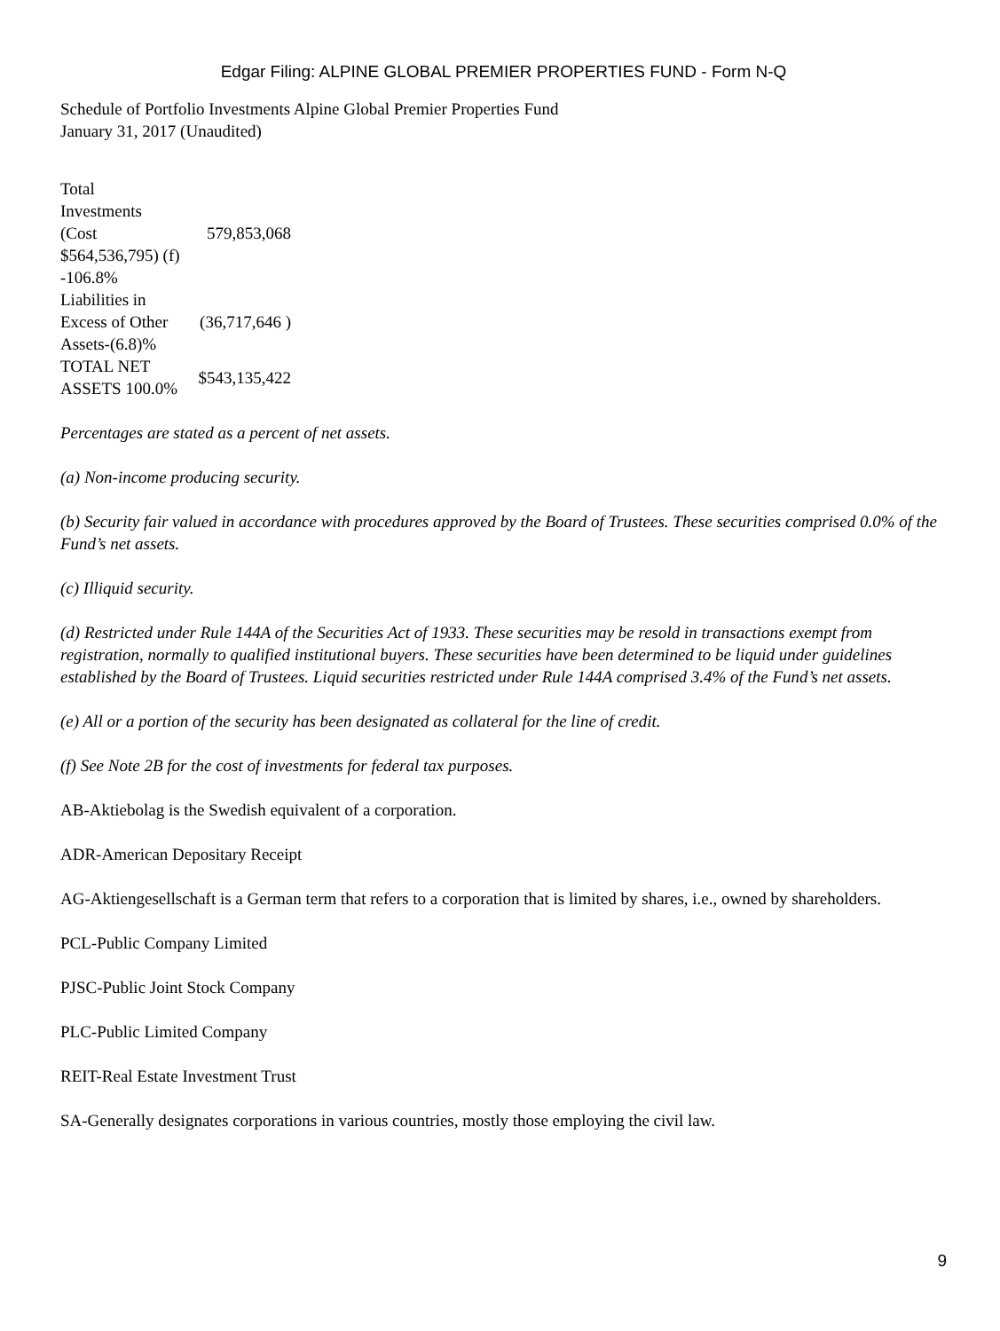Edgar Filing: ALPINE GLOBAL PREMIER PROPERTIES FUND - Form N-Q
Schedule of Portfolio Investments Alpine Global Premier Properties Fund
January 31, 2017 (Unaudited)
| Total Investments (Cost $564,536,795) (f) -106.8% | 579,853,068 |
| Liabilities in Excess of Other Assets-(6.8)% | (36,717,646 ) |
| TOTAL NET ASSETS 100.0% | $543,135,422 |
Percentages are stated as a percent of net assets.
(a) Non-income producing security.
(b) Security fair valued in accordance with procedures approved by the Board of Trustees. These securities comprised 0.0% of the Fund’s net assets.
(c) Illiquid security.
(d) Restricted under Rule 144A of the Securities Act of 1933. These securities may be resold in transactions exempt from registration, normally to qualified institutional buyers. These securities have been determined to be liquid under guidelines established by the Board of Trustees. Liquid securities restricted under Rule 144A comprised 3.4% of the Fund’s net assets.
(e) All or a portion of the security has been designated as collateral for the line of credit.
(f) See Note 2B for the cost of investments for federal tax purposes.
AB-Aktiebolag is the Swedish equivalent of a corporation.
ADR-American Depositary Receipt
AG-Aktiengesellschaft is a German term that refers to a corporation that is limited by shares, i.e., owned by shareholders.
PCL-Public Company Limited
PJSC-Public Joint Stock Company
PLC-Public Limited Company
REIT-Real Estate Investment Trust
SA-Generally designates corporations in various countries, mostly those employing the civil law.
9